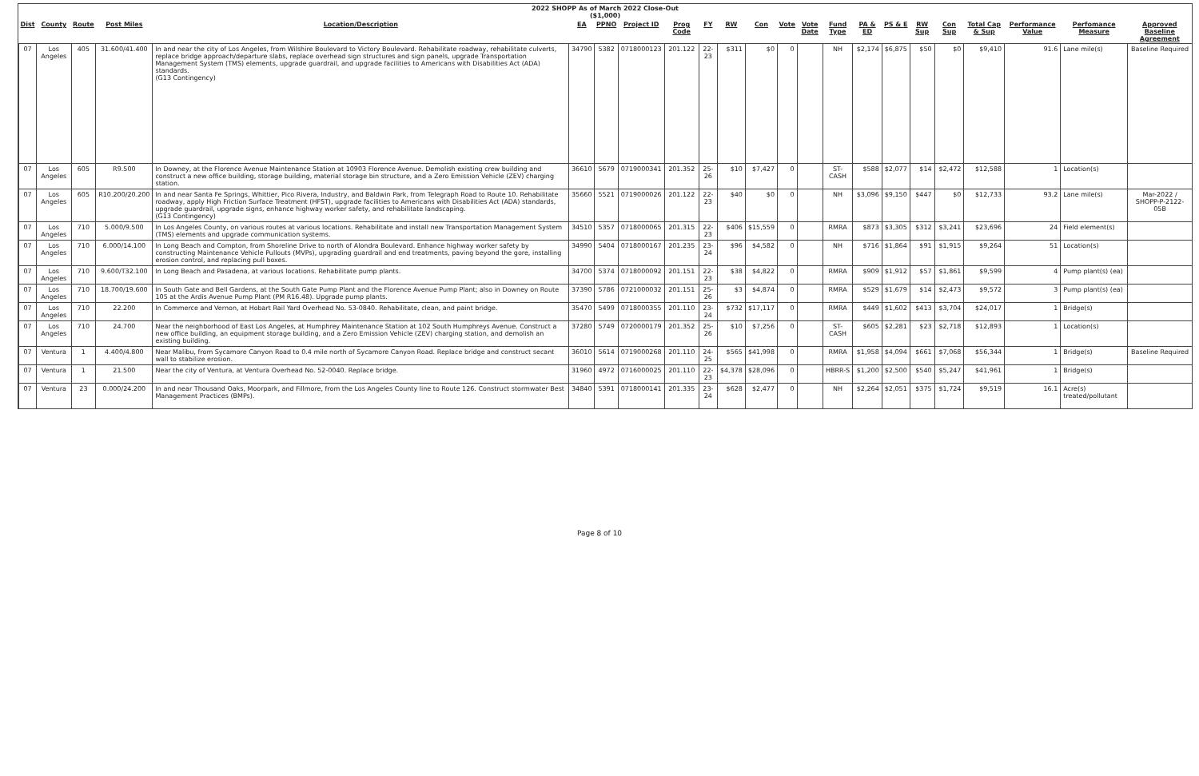2022 SHOPP As of March 2022 Close-Out
($1,000)
| Dist | County | Route | Post Miles | Location/Description | EA | PPNO | Project ID | Prog Code | FY | RW | Con | Vote | Vote Date | Fund Type | PA & ED | PS & E | RW Sup | Con Sup | Total Cap & Sup | Performance Value | Perfomance Measure | Approved Baseline Agreement |
| --- | --- | --- | --- | --- | --- | --- | --- | --- | --- | --- | --- | --- | --- | --- | --- | --- | --- | --- | --- | --- | --- | --- |
| 07 | Los Angeles | 405 | 31.600/41.400 | In and near the city of Los Angeles, from Wilshire Boulevard to Victory Boulevard. Rehabilitate roadway, rehabilitate culverts, replace bridge approach/departure slabs, replace overhead sign structures and sign panels, upgrade Transportation Management System (TMS) elements, upgrade guardrail, and upgrade facilities to Americans with Disabilities Act (ADA) standards. (G13 Contingency) | 34790 | 5382 | 0718000123 | 201.122 | 22-23 | $311 | $0 | 0 | | NH | $2,174 | $6,875 | $50 | $0 | $9,410 | 91.6 | Lane mile(s) | Baseline Required |
| 07 | Los Angeles | 605 | R9.500 | In Downey, at the Florence Avenue Maintenance Station at 10903 Florence Avenue. Demolish existing crew building and construct a new office building, storage building, material storage bin structure, and a Zero Emission Vehicle (ZEV) charging station. | 36610 | 5679 | 0719000341 | 201.352 | 25-26 | $10 | $7,427 | 0 | | ST-CASH | $588 | $2,077 | $14 | $2,472 | $12,588 | 1 | Location(s) | |
| 07 | Los Angeles | 605 | R10.200/20.200 | In and near Santa Fe Springs, Whittier, Pico Rivera, Industry, and Baldwin Park, from Telegraph Road to Route 10. Rehabilitate roadway, apply High Friction Surface Treatment (HFST), upgrade facilities to Americans with Disabilities Act (ADA) standards, upgrade guardrail, upgrade signs, enhance highway worker safety, and rehabilitate landscaping. (G13 Contingency) | 35660 | 5521 | 0719000026 | 201.122 | 22-23 | $40 | $0 | 0 | | NH | $3,096 | $9,150 | $447 | $0 | $12,733 | 93.2 | Lane mile(s) | Mar-2022 / SHOPP-P-2122-05B |
| 07 | Los Angeles | 710 | 5.000/9.500 | In Los Angeles County, on various routes at various locations. Rehabilitate and install new Transportation Management System (TMS) elements and upgrade communication systems. | 34510 | 5357 | 0718000065 | 201.315 | 22-23 | $406 | $15,559 | 0 | | RMRA | $873 | $3,305 | $312 | $3,241 | $23,696 | 24 | Field element(s) | |
| 07 | Los Angeles | 710 | 6.000/14.100 | In Long Beach and Compton, from Shoreline Drive to north of Alondra Boulevard. Enhance highway worker safety by constructing Maintenance Vehicle Pullouts (MVPs), upgrading guardrail and end treatments, paving beyond the gore, installing erosion control, and replacing pull boxes. | 34990 | 5404 | 0718000167 | 201.235 | 23-24 | $96 | $4,582 | 0 | | NH | $716 | $1,864 | $91 | $1,915 | $9,264 | 51 | Location(s) | |
| 07 | Los Angeles | 710 | 9.600/T32.100 | In Long Beach and Pasadena, at various locations. Rehabilitate pump plants. | 34700 | 5374 | 0718000092 | 201.151 | 22-23 | $38 | $4,822 | 0 | | RMRA | $909 | $1,912 | $57 | $1,861 | $9,599 | 4 | Pump plant(s) (ea) | |
| 07 | Los Angeles | 710 | 18.700/19.600 | In South Gate and Bell Gardens, at the South Gate Pump Plant and the Florence Avenue Pump Plant; also in Downey on Route 105 at the Ardis Avenue Pump Plant (PM R16.48). Upgrade pump plants. | 37390 | 5786 | 0721000032 | 201.151 | 25-26 | $3 | $4,874 | 0 | | RMRA | $529 | $1,679 | $14 | $2,473 | $9,572 | 3 | Pump plant(s) (ea) | |
| 07 | Los Angeles | 710 | 22.200 | In Commerce and Vernon, at Hobart Rail Yard Overhead No. 53-0840. Rehabilitate, clean, and paint bridge. | 35470 | 5499 | 0718000355 | 201.110 | 23-24 | $732 | $17,117 | 0 | | RMRA | $449 | $1,602 | $413 | $3,704 | $24,017 | 1 | Bridge(s) | |
| 07 | Los Angeles | 710 | 24.700 | Near the neighborhood of East Los Angeles, at Humphrey Maintenance Station at 102 South Humphreys Avenue. Construct a new office building, an equipment storage building, and a Zero Emission Vehicle (ZEV) charging station, and demolish an existing building. | 37280 | 5749 | 0720000179 | 201.352 | 25-26 | $10 | $7,256 | 0 | | ST-CASH | $605 | $2,281 | $23 | $2,718 | $12,893 | 1 | Location(s) | |
| 07 | Ventura | 1 | 4.400/4.800 | Near Malibu, from Sycamore Canyon Road to 0.4 mile north of Sycamore Canyon Road. Replace bridge and construct secant wall to stabilize erosion. | 36010 | 5614 | 0719000268 | 201.110 | 24-25 | $565 | $41,998 | 0 | | RMRA | $1,958 | $4,094 | $661 | $7,068 | $56,344 | 1 | Bridge(s) | Baseline Required |
| 07 | Ventura | 1 | 21.500 | Near the city of Ventura, at Ventura Overhead No. 52-0040. Replace bridge. | 31960 | 4972 | 0716000025 | 201.110 | 22-23 | $4,378 | $28,096 | 0 | | HBRR-S | $1,200 | $2,500 | $540 | $5,247 | $41,961 | 1 | Bridge(s) | |
| 07 | Ventura | 23 | 0.000/24.200 | In and near Thousand Oaks, Moorpark, and Fillmore, from the Los Angeles County line to Route 126. Construct stormwater Best Management Practices (BMPs). | 34840 | 5391 | 0718000141 | 201.335 | 23-24 | $628 | $2,477 | 0 | | NH | $2,264 | $2,051 | $375 | $1,724 | $9,519 | 16.1 | Acre(s) treated/pollutant | |
Page 8 of 10